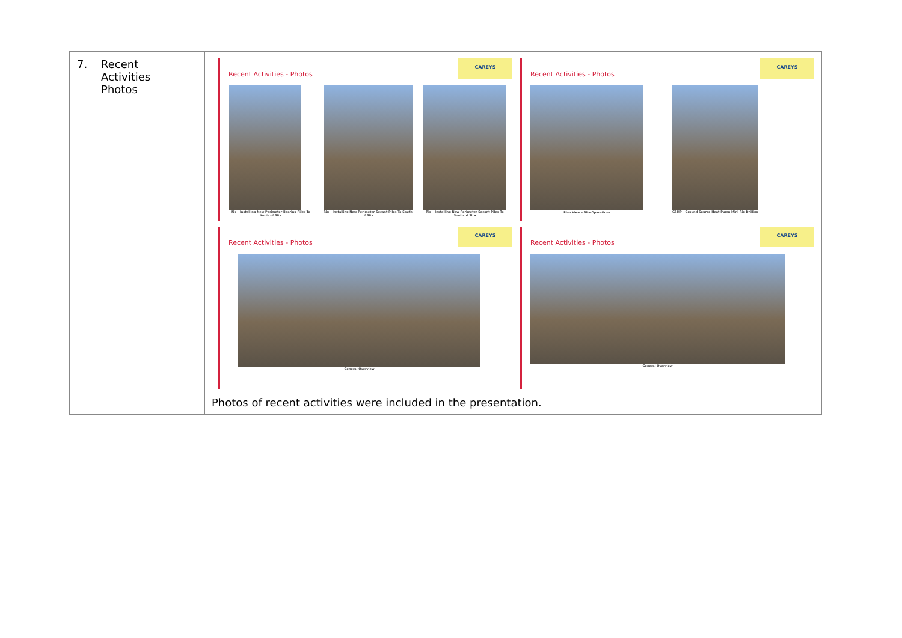| 7. Recent Activities Photos | CAREYS Recent Activities - Photos Rig – Installing New Perimeter Bearing Piles To North of Site Rig – Installing New Perimeter Secant Piles To South of Site Rig – Installing New Perimeter Secant Piles To South of Site CAREYS Recent Activities - Photos Plan View – Site Operations GSHP – Ground Source Heat Pump Mini Rig Drilling CAREYS Recent Activities - Photos General Overview CAREYS Recent Activities - Photos General Overview Photos of recent activities were included in the presentation. |